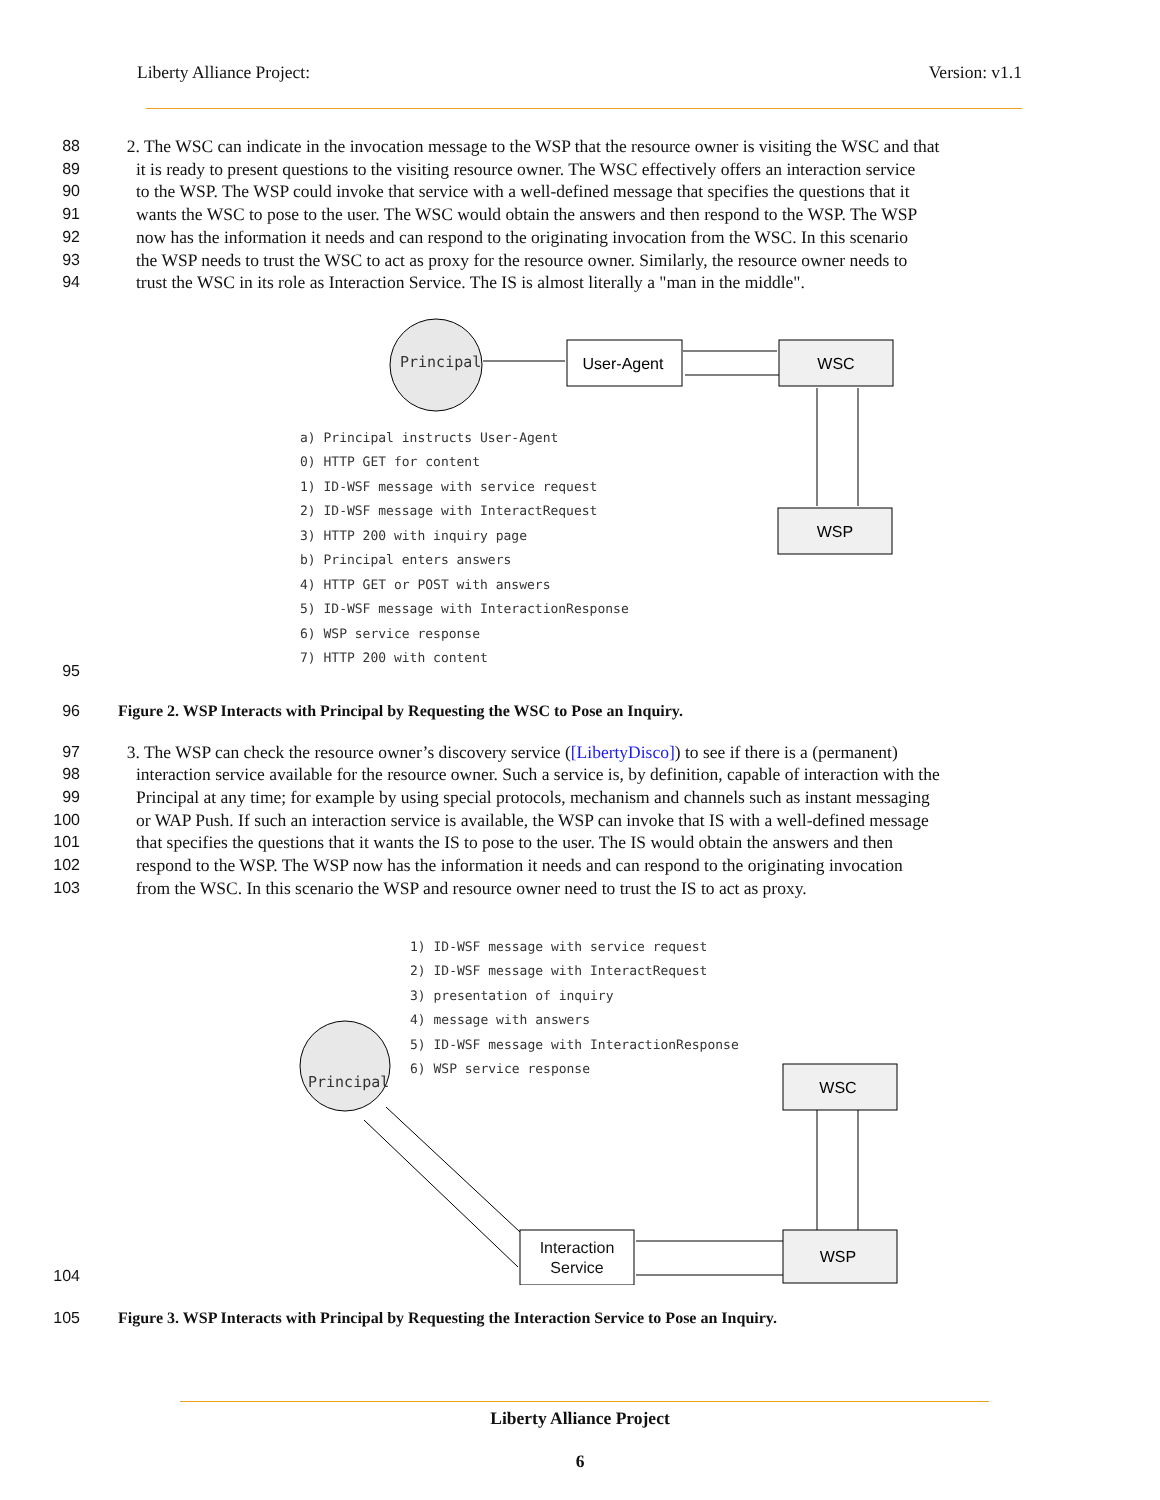Liberty Alliance Project: Version: v1.1
88 2. The WSC can indicate in the invocation message to the WSP that the resource owner is visiting the WSC and that
89 it is ready to present questions to the visiting resource owner. The WSC effectively offers an interaction service
90 to the WSP. The WSP could invoke that service with a well-defined message that specifies the questions that it
91 wants the WSC to pose to the user. The WSC would obtain the answers and then respond to the WSP. The WSP
92 now has the information it needs and can respond to the originating invocation from the WSC. In this scenario
93 the WSP needs to trust the WSC to act as proxy for the resource owner. Similarly, the resource owner needs to
94 trust the WSC in its role as Interaction Service. The IS is almost literally a "man in the middle".
95
User-Agent
WSC
WSP
a) Principal instructs User-Agent 0) HTTP GET for content 1) ID-WSF message with service request 2) ID-WSF message with InteractRequest 3) HTTP 200 with inquiry page b) Principal enters answers 4) HTTP GET or POST with answers 5) ID-WSF message with InteractionResponse 6) WSP service response 7) HTTP 200 with content
Principal
96 Figure 2. WSP Interacts with Principal by Requesting the WSC to Pose an Inquiry.
97 3. The WSP can check the resource owner’s discovery service ([LibertyDisco]) to see if there is a (permanent)
98 interaction service available for the resource owner. Such a service is, by definition, capable of interaction with the
99 Principal at any time; for example by using special protocols, mechanism and channels such as instant messaging
100 or WAP Push. If such an interaction service is available, the WSP can invoke that IS with a well-defined message
101 that specifies the questions that it wants the IS to pose to the user. The IS would obtain the answers and then
102 respond to the WSP. The WSP now has the information it needs and can respond to the originating invocation
103 from the WSC. In this scenario the WSP and resource owner need to trust the IS to act as proxy.
104
WSC
WSP
Principal
Interaction Service
1) ID-WSF message with service request 2) ID-WSF message with InteractRequest 3) presentation of inquiry 4) message with answers 5) ID-WSF message with InteractionResponse 6) WSP service response
105 Figure 3. WSP Interacts with Principal by Requesting the Interaction Service to Pose an Inquiry.
Liberty Alliance Project
6